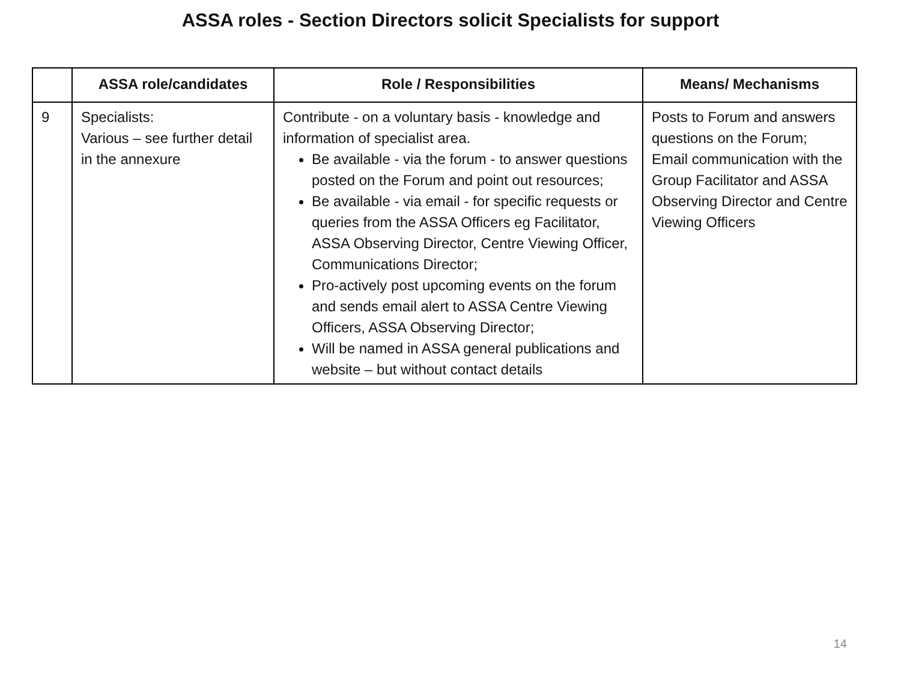ASSA roles - Section Directors solicit Specialists for support
| | ASSA role/candidates | Role / Responsibilities | Means/ Mechanisms |
| --- | --- | --- | --- |
| 9 | Specialists: Various – see further detail in the annexure | Contribute - on a voluntary basis - knowledge and information of specialist area. Be available - via the forum - to answer questions posted on the Forum and point out resources; Be available - via email - for specific requests or queries from the ASSA Officers eg Facilitator, ASSA Observing Director, Centre Viewing Officer, Communications Director; Pro-actively post upcoming events on the forum and sends email alert to ASSA Centre Viewing Officers, ASSA Observing Director; Will be named in ASSA general publications and website – but without contact details | Posts to Forum and answers questions on the Forum; Email communication with the Group Facilitator and ASSA Observing Director and Centre Viewing Officers |
14